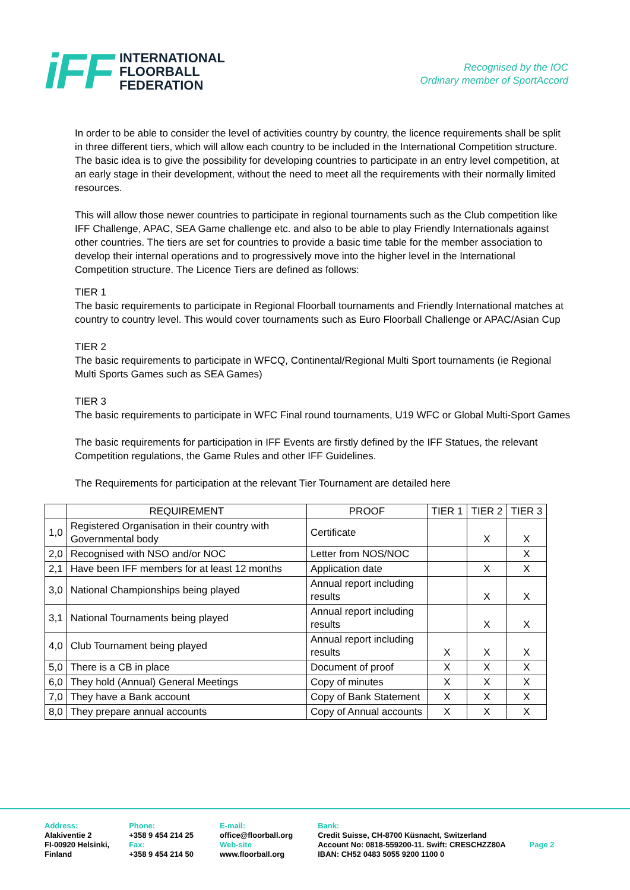iFF
INTERNATIONAL
FLOORBALL
FEDERATION
Recognised by the IOC
Ordinary member of SportAccord
In order to be able to consider the level of activities country by country, the licence requirements shall be split in three different tiers, which will allow each country to be included in the International Competition structure.
The basic idea is to give the possibility for developing countries to participate in an entry level competition, at an early stage in their development, without the need to meet all the requirements with their normally limited resources.
This will allow those newer countries to participate in regional tournaments such as the Club competition like IFF Challenge, APAC, SEA Game challenge etc. and also to be able to play Friendly Internationals against other countries. The tiers are set for countries to provide a basic time table for the member association to develop their internal operations and to progressively move into the higher level in the International Competition structure. The Licence Tiers are defined as follows:
TIER 1
The basic requirements to participate in Regional Floorball tournaments and Friendly International matches at country to country level. This would cover tournaments such as Euro Floorball Challenge or APAC/Asian Cup
TIER 2
The basic requirements to participate in WFCQ, Continental/Regional Multi Sport tournaments (ie Regional Multi Sports Games such as SEA Games)
TIER 3
The basic requirements to participate in WFC Final round tournaments, U19 WFC or Global Multi-Sport Games
The basic requirements for participation in IFF Events are firstly defined by the IFF Statues, the relevant Competition regulations, the Game Rules and other IFF Guidelines.
The Requirements for participation at the relevant Tier Tournament are detailed here
| | REQUIREMENT | PROOF | TIER 1 | TIER 2 | TIER 3 |
| --- | --- | --- | --- | --- | --- |
| 1,0 | Registered Organisation in their country with Governmental body | Certificate | | X | X |
| 2,0 | Recognised with NSO and/or NOC | Letter from NOS/NOC | | | X |
| 2,1 | Have been IFF members for at least 12 months | Application date | | X | X |
| 3,0 | National Championships being played | Annual report including results | | X | X |
| 3,1 | National Tournaments being played | Annual report including results | | X | X |
| 4,0 | Club Tournament being played | Annual report including results | X | X | X |
| 5,0 | There is a CB in place | Document of proof | X | X | X |
| 6,0 | They hold (Annual) General Meetings | Copy of minutes | X | X | X |
| 7,0 | They have a Bank account | Copy of Bank Statement | X | X | X |
| 8,0 | They prepare annual accounts | Copy of Annual accounts | X | X | X |
Address:
Alakiventie 2
FI-00920 Helsinki,
Finland
Phone:
+358 9 454 214 25
Fax:
+358 9 454 214 50
E-mail:
office@floorball.org
Web-site
www.floorball.org
Bank:
Credit Suisse, CH-8700 Küsnacht, Switzerland
Account No: 0818-559200-11. Swift: CRESCHZZ80A
IBAN: CH52 0483 5055 9200 1100 0
Page 2